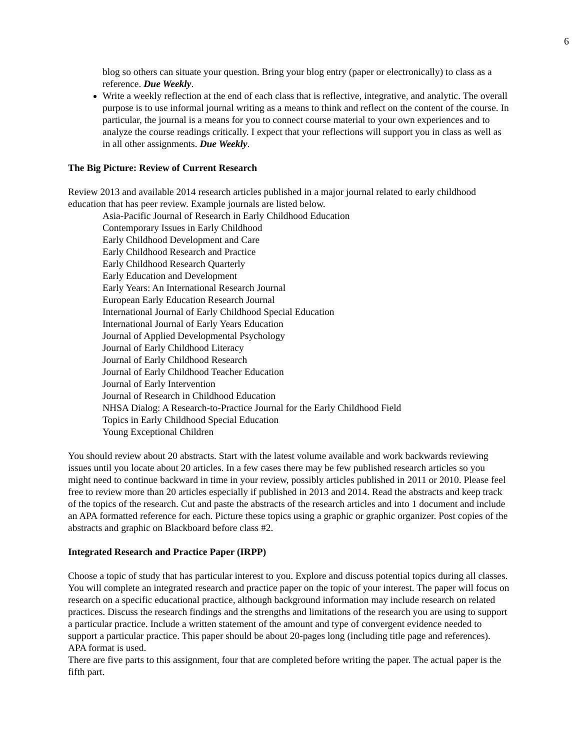6
blog so others can situate your question. Bring your blog entry (paper or electronically) to class as a reference. Due Weekly.
Write a weekly reflection at the end of each class that is reflective, integrative, and analytic. The overall purpose is to use informal journal writing as a means to think and reflect on the content of the course. In particular, the journal is a means for you to connect course material to your own experiences and to analyze the course readings critically. I expect that your reflections will support you in class as well as in all other assignments. Due Weekly.
The Big Picture: Review of Current Research
Review 2013 and available 2014 research articles published in a major journal related to early childhood education that has peer review. Example journals are listed below.
Asia-Pacific Journal of Research in Early Childhood Education
Contemporary Issues in Early Childhood
Early Childhood Development and Care
Early Childhood Research and Practice
Early Childhood Research Quarterly
Early Education and Development
Early Years: An International Research Journal
European Early Education Research Journal
International Journal of Early Childhood Special Education
International Journal of Early Years Education
Journal of Applied Developmental Psychology
Journal of Early Childhood Literacy
Journal of Early Childhood Research
Journal of Early Childhood Teacher Education
Journal of Early Intervention
Journal of Research in Childhood Education
NHSA Dialog: A Research-to-Practice Journal for the Early Childhood Field
Topics in Early Childhood Special Education
Young Exceptional Children
You should review about 20 abstracts. Start with the latest volume available and work backwards reviewing issues until you locate about 20 articles. In a few cases there may be few published research articles so you might need to continue backward in time in your review, possibly articles published in 2011 or 2010. Please feel free to review more than 20 articles especially if published in 2013 and 2014. Read the abstracts and keep track of the topics of the research. Cut and paste the abstracts of the research articles and into 1 document and include an APA formatted reference for each. Picture these topics using a graphic or graphic organizer. Post copies of the abstracts and graphic on Blackboard before class #2.
Integrated Research and Practice Paper (IRPP)
Choose a topic of study that has particular interest to you. Explore and discuss potential topics during all classes. You will complete an integrated research and practice paper on the topic of your interest. The paper will focus on research on a specific educational practice, although background information may include research on related practices. Discuss the research findings and the strengths and limitations of the research you are using to support a particular practice. Include a written statement of the amount and type of convergent evidence needed to support a particular practice. This paper should be about 20-pages long (including title page and references). APA format is used.
There are five parts to this assignment, four that are completed before writing the paper. The actual paper is the fifth part.